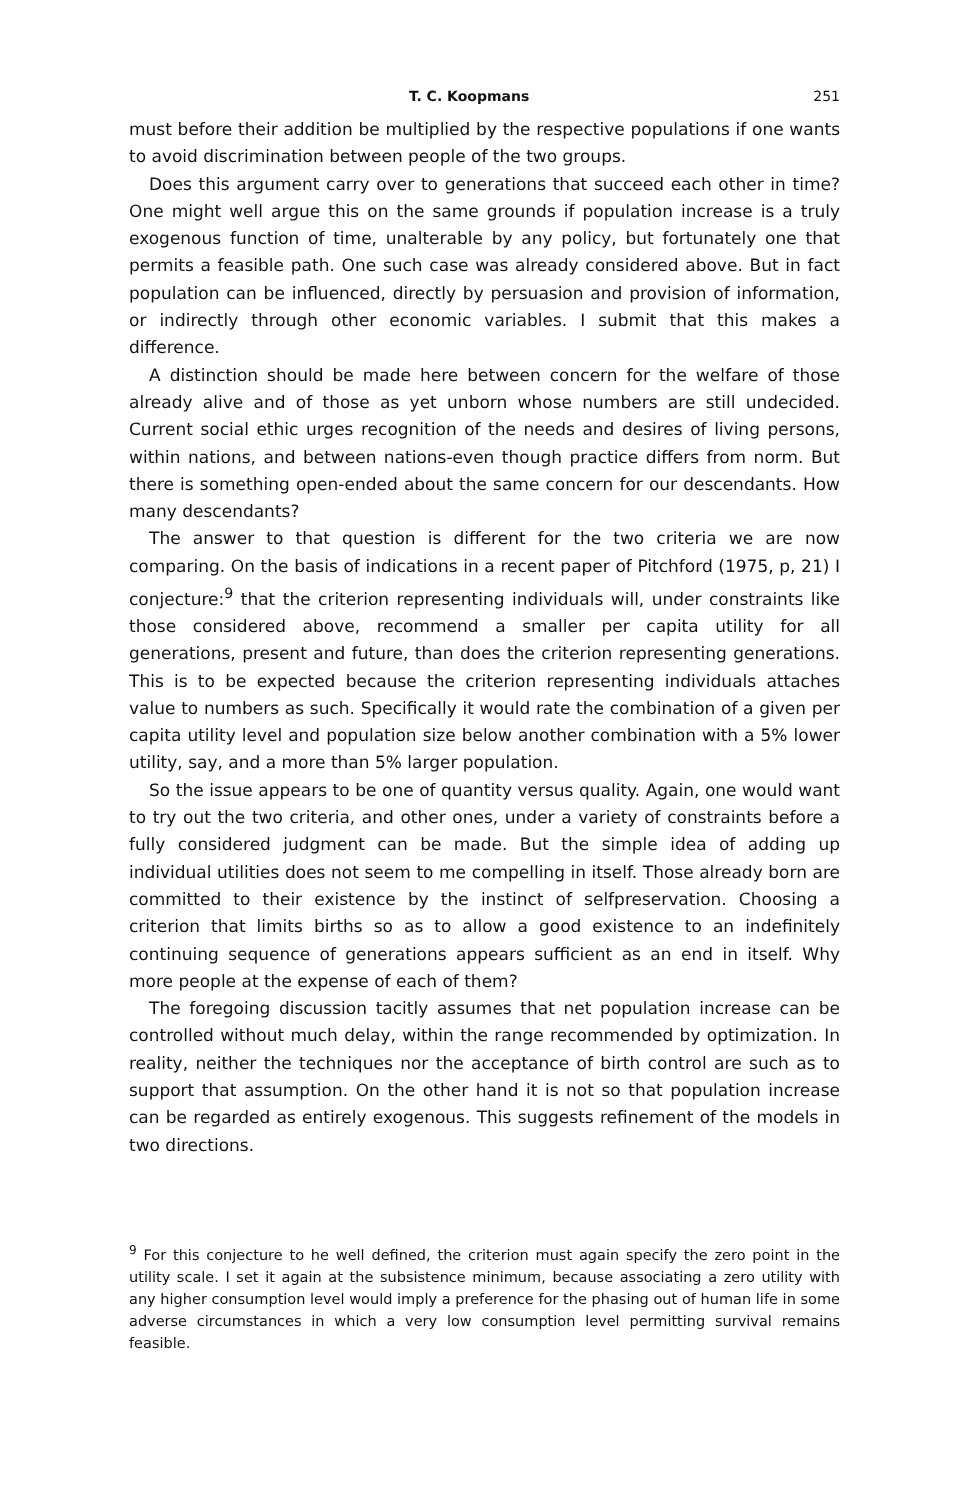T. C. Koopmans 251
must before their addition be multiplied by the respective populations if one wants to avoid discrimination between people of the two groups.
Does this argument carry over to generations that succeed each other in time? One might well argue this on the same grounds if population increase is a truly exogenous function of time, unalterable by any policy, but fortunately one that permits a feasible path. One such case was already considered above. But in fact population can be influenced, directly by persuasion and provision of information, or indirectly through other economic variables. I submit that this makes a difference.
A distinction should be made here between concern for the welfare of those already alive and of those as yet unborn whose numbers are still undecided. Current social ethic urges recognition of the needs and desires of living persons, within nations, and between nations-even though practice differs from norm. But there is something open-ended about the same concern for our descendants. How many descendants?
The answer to that question is different for the two criteria we are now comparing. On the basis of indications in a recent paper of Pitchford (1975, p, 21) I conjecture:<sup>9</sup> that the criterion representing individuals will, under constraints like those considered above, recommend a smaller per capita utility for all generations, present and future, than does the criterion representing generations. This is to be expected because the criterion representing individuals attaches value to numbers as such. Specifically it would rate the combination of a given per capita utility level and population size below another combination with a 5% lower utility, say, and a more than 5% larger population.
So the issue appears to be one of quantity versus quality. Again, one would want to try out the two criteria, and other ones, under a variety of constraints before a fully considered judgment can be made. But the simple idea of adding up individual utilities does not seem to me compelling in itself. Those already born are committed to their existence by the instinct of selfpreservation. Choosing a criterion that limits births so as to allow a good existence to an indefinitely continuing sequence of generations appears sufficient as an end in itself. Why more people at the expense of each of them?
The foregoing discussion tacitly assumes that net population increase can be controlled without much delay, within the range recommended by optimization. In reality, neither the techniques nor the acceptance of birth control are such as to support that assumption. On the other hand it is not so that population increase can be regarded as entirely exogenous. This suggests refinement of the models in two directions.
<sup>9</sup> For this conjecture to he well defined, the criterion must again specify the zero point in the utility scale. I set it again at the subsistence minimum, because associating a zero utility with any higher consumption level would imply a preference for the phasing out of human life in some adverse circumstances in which a very low consumption level permitting survival remains feasible.